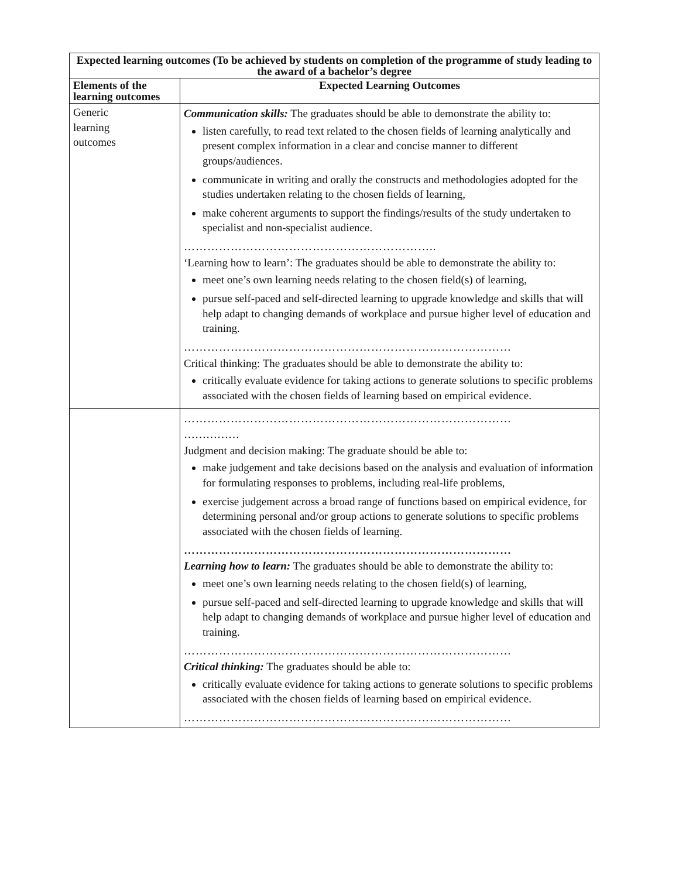| Expected learning outcomes (To be achieved by students on completion of the programme of study leading to the award of a bachelor’s degree | |
| --- | --- |
| Elements of the learning outcomes | Expected Learning Outcomes |
| Generic learning outcomes | Communication skills: The graduates should be able to demonstrate the ability to: listen carefully, to read text related to the chosen fields of learning analytically and present complex information in a clear and concise manner to different groups/audiences. communicate in writing and orally the constructs and methodologies adopted for the studies undertaken relating to the chosen fields of learning, make coherent arguments to support the findings/results of the study undertaken to specialist and non-specialist audience. ……………………………………………………….. ‘Learning how to learn’: The graduates should be able to demonstrate the ability to: meet one’s own learning needs relating to the chosen field(s) of learning, pursue self-paced and self-directed learning to upgrade knowledge and skills that will help adapt to changing demands of workplace and pursue higher level of education and training. ………………………………………………………………………… Critical thinking: The graduates should be able to demonstrate the ability to: critically evaluate evidence for taking actions to generate solutions to specific problems associated with the chosen fields of learning based on empirical evidence. |
| | ………………………………………………………………………… …………… Judgment and decision making: The graduate should be able to: make judgement and take decisions based on the analysis and evaluation of information for formulating responses to problems, including real-life problems, exercise judgement across a broad range of functions based on empirical evidence, for determining personal and/or group actions to generate solutions to specific problems associated with the chosen fields of learning. ………………………………………………………………………… Learning how to learn: The graduates should be able to demonstrate the ability to: meet one’s own learning needs relating to the chosen field(s) of learning, pursue self-paced and self-directed learning to upgrade knowledge and skills that will help adapt to changing demands of workplace and pursue higher level of education and training. ………………………………………………………………………… Critical thinking: The graduates should be able to: critically evaluate evidence for taking actions to generate solutions to specific problems associated with the chosen fields of learning based on empirical evidence. ………………………………………………………………………… |